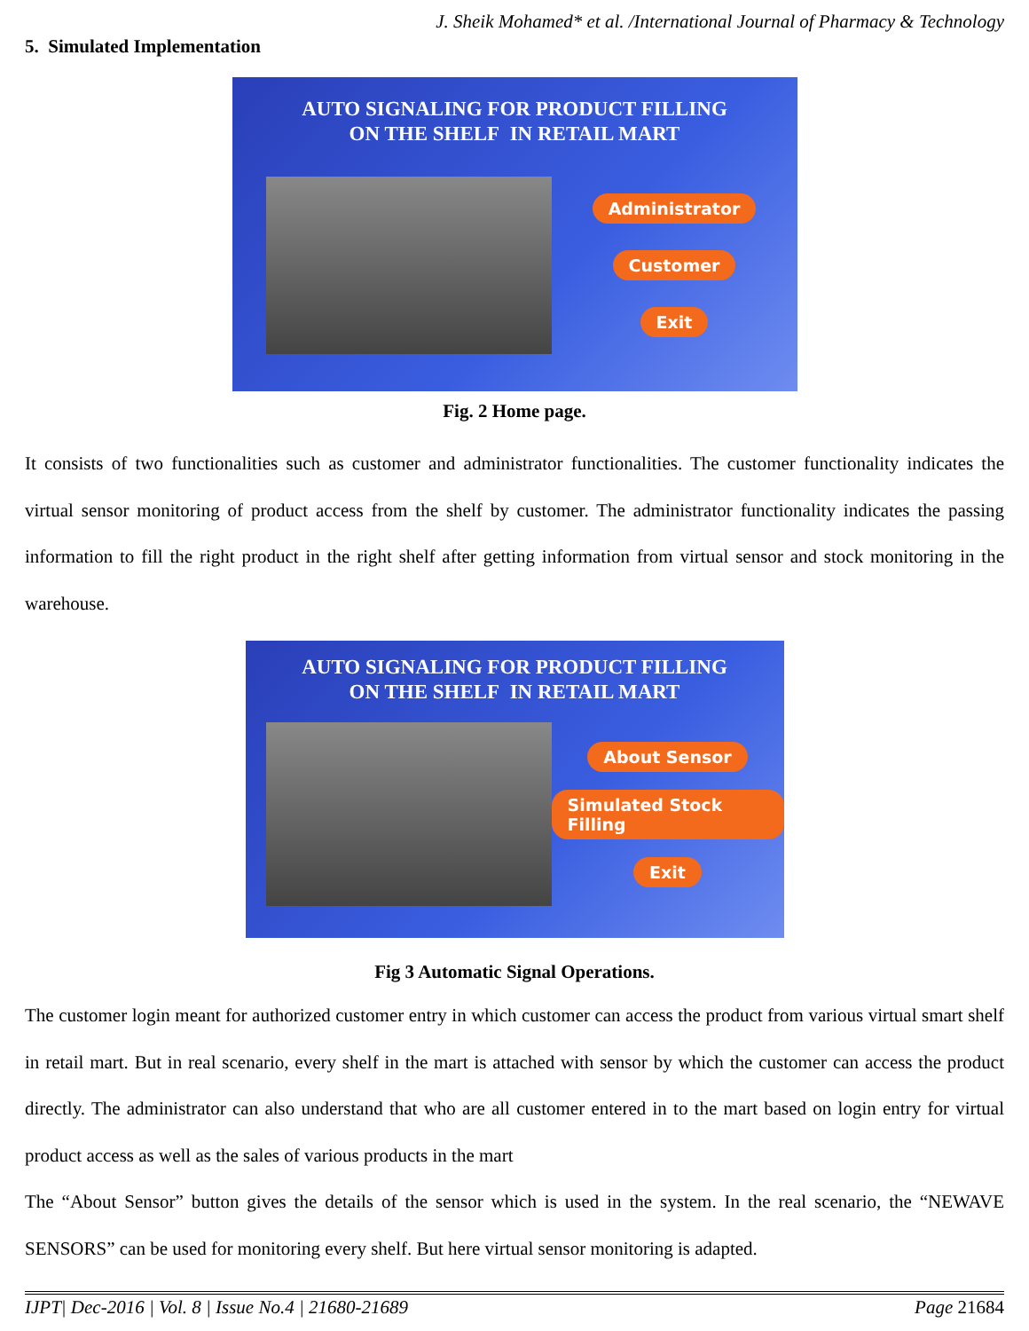J. Sheik Mohamed* et al. /International Journal of Pharmacy & Technology
5. Simulated Implementation
AUTO SIGNALING FOR PRODUCT FILLING
ON THE SHELF IN RETAIL MART
Administrator
Customer
Exit
Fig. 2 Home page.
It consists of two functionalities such as customer and administrator functionalities. The customer functionality indicates the virtual sensor monitoring of product access from the shelf by customer. The administrator functionality indicates the passing information to fill the right product in the right shelf after getting information from virtual sensor and stock monitoring in the warehouse.
AUTO SIGNALING FOR PRODUCT FILLING
ON THE SHELF IN RETAIL MART
About Sensor
Simulated Stock Filling
Exit
Fig 3 Automatic Signal Operations.
The customer login meant for authorized customer entry in which customer can access the product from various virtual smart shelf in retail mart. But in real scenario, every shelf in the mart is attached with sensor by which the customer can access the product directly. The administrator can also understand that who are all customer entered in to the mart based on login entry for virtual product access as well as the sales of various products in the mart
The “About Sensor” button gives the details of the sensor which is used in the system. In the real scenario, the “NEWAVE SENSORS” can be used for monitoring every shelf. But here virtual sensor monitoring is adapted.
IJPT| Dec-2016 | Vol. 8 | Issue No.4 | 21680-21689 Page 21684